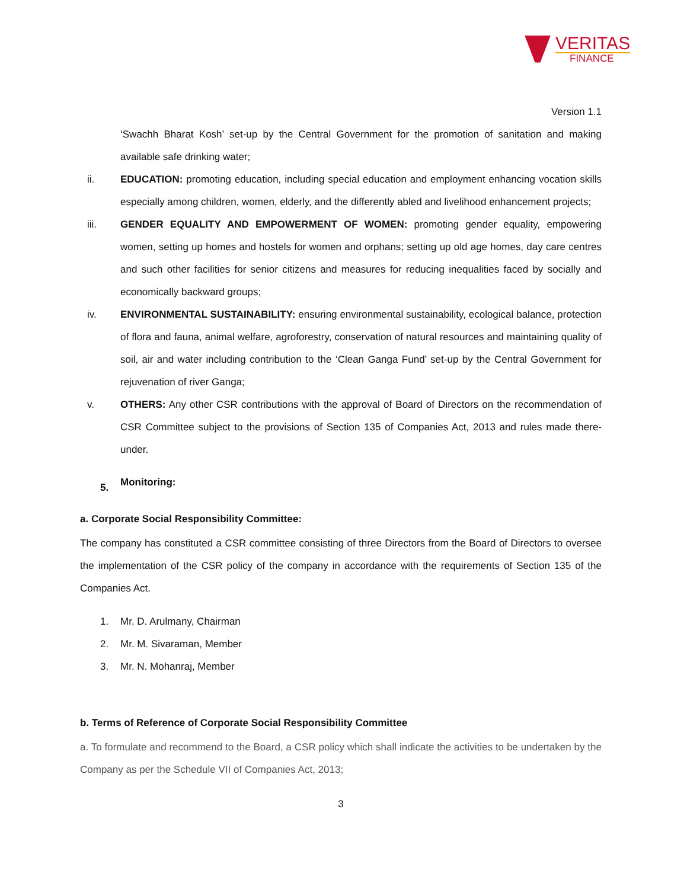VERITAS
FINANCE
Version 1.1
‘Swachh Bharat Kosh’ set-up by the Central Government for the promotion of sanitation and making available safe drinking water;
ii. EDUCATION: promoting education, including special education and employment enhancing vocation skills especially among children, women, elderly, and the differently abled and livelihood enhancement projects;
iii. GENDER EQUALITY AND EMPOWERMENT OF WOMEN: promoting gender equality, empowering women, setting up homes and hostels for women and orphans; setting up old age homes, day care centres and such other facilities for senior citizens and measures for reducing inequalities faced by socially and economically backward groups;
iv. ENVIRONMENTAL SUSTAINABILITY: ensuring environmental sustainability, ecological balance, protection of flora and fauna, animal welfare, agroforestry, conservation of natural resources and maintaining quality of soil, air and water including contribution to the ‘Clean Ganga Fund’ set-up by the Central Government for rejuvenation of river Ganga;
v. OTHERS: Any other CSR contributions with the approval of Board of Directors on the recommendation of CSR Committee subject to the provisions of Section 135 of Companies Act, 2013 and rules made there-under.
5.
Monitoring:
a. Corporate Social Responsibility Committee:
The company has constituted a CSR committee consisting of three Directors from the Board of Directors to oversee the implementation of the CSR policy of the company in accordance with the requirements of Section 135 of the Companies Act.
1. Mr. D. Arulmany, Chairman
2. Mr. M. Sivaraman, Member
3. Mr. N. Mohanraj, Member
b. Terms of Reference of Corporate Social Responsibility Committee
a. To formulate and recommend to the Board, a CSR policy which shall indicate the activities to be undertaken by the Company as per the Schedule VII of Companies Act, 2013;
3